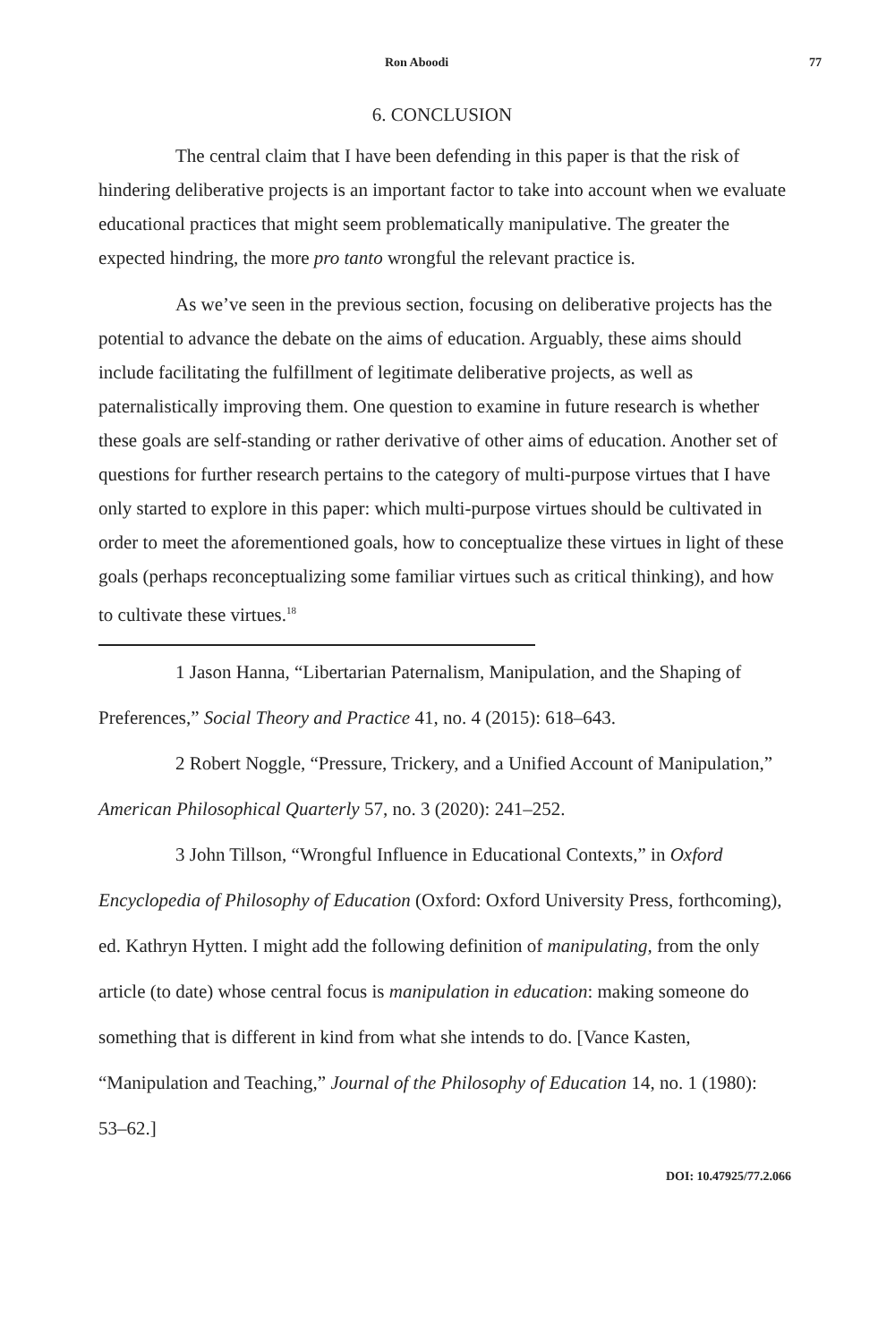Ron Aboodi 77
6. CONCLUSION
The central claim that I have been defending in this paper is that the risk of hindering deliberative projects is an important factor to take into account when we evaluate educational practices that might seem problematically manipulative. The greater the expected hindring, the more pro tanto wrongful the relevant practice is.
As we’ve seen in the previous section, focusing on deliberative projects has the potential to advance the debate on the aims of education. Arguably, these aims should include facilitating the fulfillment of legitimate deliberative projects, as well as paternalistically improving them. One question to examine in future research is whether these goals are self-standing or rather derivative of other aims of education. Another set of questions for further research pertains to the category of multi-purpose virtues that I have only started to explore in this paper: which multi-purpose virtues should be cultivated in order to meet the aforementioned goals, how to conceptualize these virtues in light of these goals (perhaps reconceptualizing some familiar virtues such as critical thinking), and how to cultivate these virtues.<sup>18</sup>
1 Jason Hanna, “Libertarian Paternalism, Manipulation, and the Shaping of Preferences,” Social Theory and Practice 41, no. 4 (2015): 618–643.
2 Robert Noggle, “Pressure, Trickery, and a Unified Account of Manipulation,” American Philosophical Quarterly 57, no. 3 (2020): 241–252.
3 John Tillson, “Wrongful Influence in Educational Contexts,” in Oxford Encyclopedia of Philosophy of Education (Oxford: Oxford University Press, forthcoming), ed. Kathryn Hytten. I might add the following definition of manipulating, from the only article (to date) whose central focus is manipulation in education: making someone do something that is different in kind from what she intends to do. [Vance Kasten, “Manipulation and Teaching,” Journal of the Philosophy of Education 14, no. 1 (1980): 53–62.]
DOI: 10.47925/77.2.066